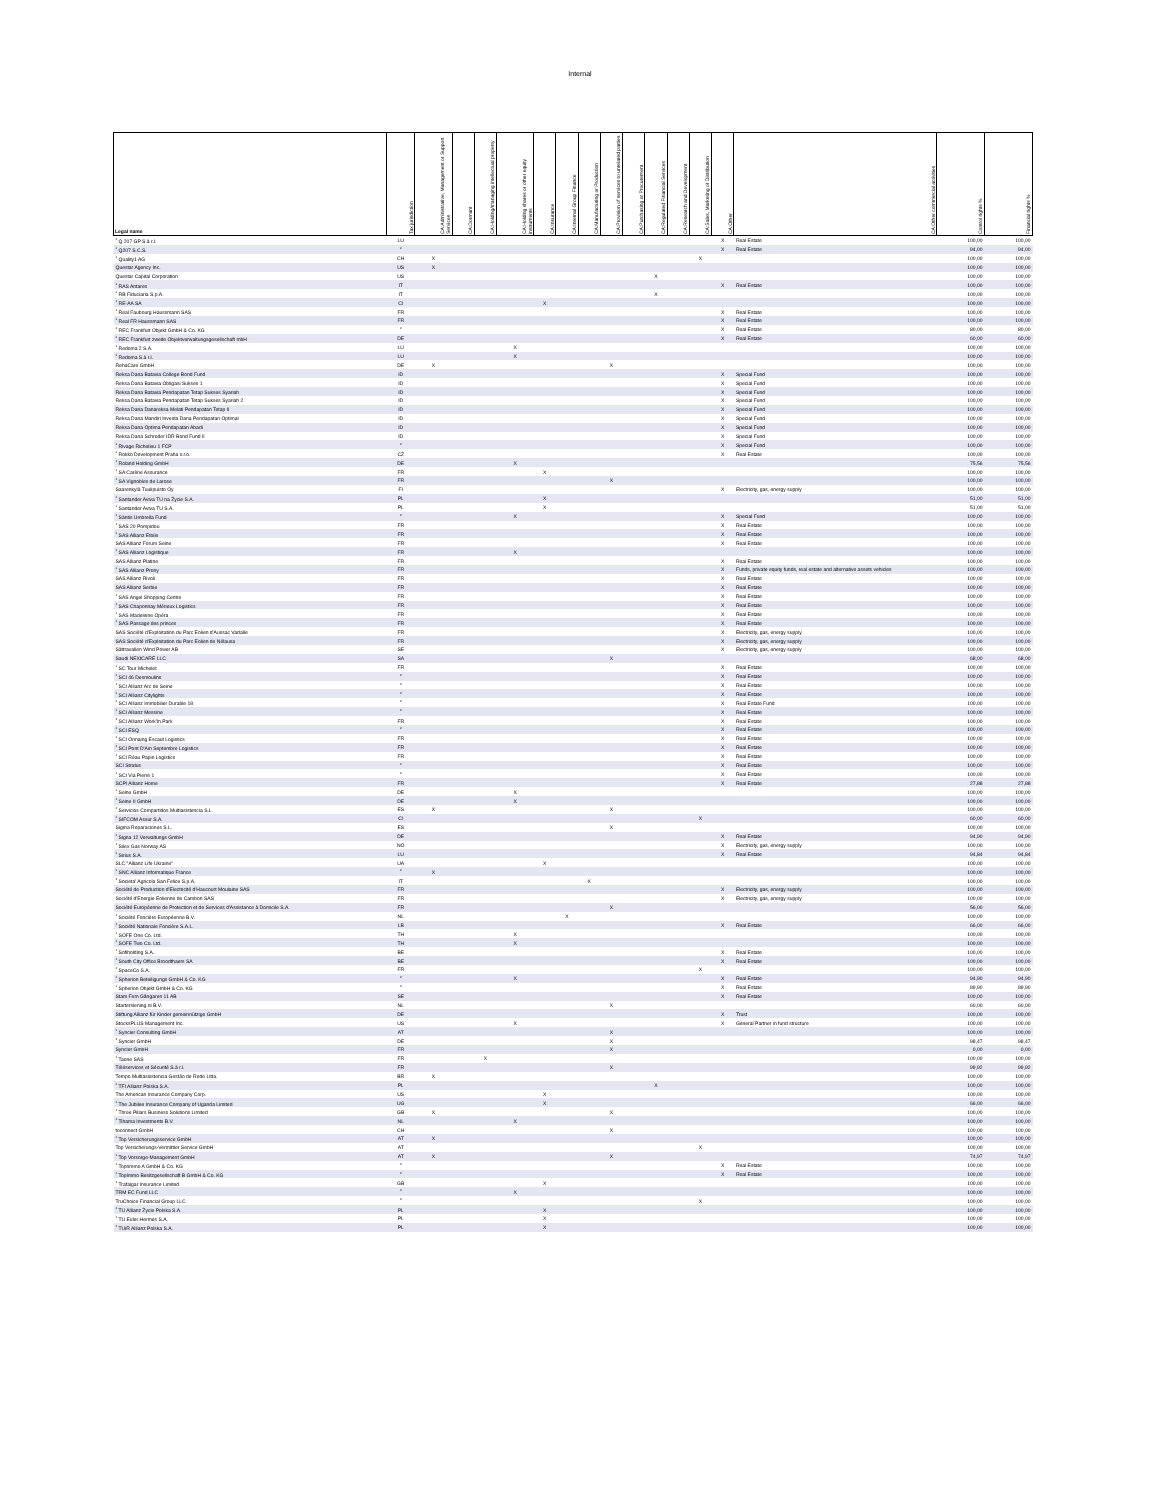Internal
| Legal name | Tax jurisdiction | CA:Administrative, Management or Support Services | CA:Dormant | CA:Holding/managing intellectual property | CA:Holding shares or other equity instruments | CA:Insurance | CA:Internal Group Finance | CA:Manufacturing or Production | CA:Provision of services to unrelated parties | CA:Purchasing or Procurement | CA:Regulated Financial Services | CA:Research and Development | CA:Sales, Marketing or Distribution | CA:Other | CA:Other commercial activities | Control rights % | Financial rights % |
| --- | --- | --- | --- | --- | --- | --- | --- | --- | --- | --- | --- | --- | --- | --- | --- | --- | --- |
| <sup>1</sup> Q 207 GP S.à r.l. | LU | | | | | | | | | | | | | X | Real Estate | 100,00 | 100,00 |
| <sup>1</sup> Q207 S.C.S. | <sup>2</sup> | | | | | | | | | | | | | X | Real Estate | 94,00 | 94,00 |
| <sup>1</sup> Quality1 AG | CH | X | | | | | | | | | | | X | | | 100,00 | 100,00 |
| Questar Agency Inc. | US | X | | | | | | | | | | | | | | 100,00 | 100,00 |
| Questar Capital Corporation | US | | | | | | | | | | X | | | | | 100,00 | 100,00 |
| <sup>1</sup> RAS Antares | IT | | | | | | | | | | | | | X | Real Estate | 100,00 | 100,00 |
| <sup>1</sup> RB Fiduciaria S.p.A. | IT | | | | | | | | | | X | | | | | 100,00 | 100,00 |
| <sup>1</sup> RE-AA SA | CI | | | | | X | | | | | | | | | | 100,00 | 100,00 |
| <sup>1</sup> Real Faubourg Haussmann SAS | FR | | | | | | | | | | | | | X | Real Estate | 100,00 | 100,00 |
| <sup>1</sup> Real FR Haussmann SAS | FR | | | | | | | | | | | | | X | Real Estate | 100,00 | 100,00 |
| <sup>1</sup> REC Frankfurt Objekt GmbH & Co. KG | <sup>2</sup> | | | | | | | | | | | | | X | Real Estate | 80,00 | 80,00 |
| <sup>1</sup> REC Frankfurt zweite Objektverwaltungsgesellschaft mbH | DE | | | | | | | | | | | | | X | Real Estate | 60,00 | 60,00 |
| <sup>1</sup> Redoma 2 S.A. | LU | | | | X | | | | | | | | | | | 100,00 | 100,00 |
| <sup>1</sup> Redoma S.à r.l. | LU | | | | X | | | | | | | | | | | 100,00 | 100,00 |
| RehaCare GmbH | DE | X | | | | | | | X | | | | | | | 100,00 | 100,00 |
| Reksa Dana Batavia College Bond Fund | ID | | | | | | | | | | | | | X | Special Fund | 100,00 | 100,00 |
| Reksa Dana Batavia Obligasi Sukses 1 | ID | | | | | | | | | | | | | X | Special Fund | 100,00 | 100,00 |
| Reksa Dana Batavia Pendapatan Tetap Sukses Syariah | ID | | | | | | | | | | | | | X | Special Fund | 100,00 | 100,00 |
| Reksa Dana Batavia Pendapatan Tetap Sukses Syariah 2 | ID | | | | | | | | | | | | | X | Special Fund | 100,00 | 100,00 |
| Reksa Dana Danareksa Melati Pendapatan Tetap II | ID | | | | | | | | | | | | | X | Special Fund | 100,00 | 100,00 |
| Reksa Dana Mandiri Investa Dana Pendapatan Optimal | ID | | | | | | | | | | | | | X | Special Fund | 100,00 | 100,00 |
| Reksa Dana Optima Pendapatan Abadi | ID | | | | | | | | | | | | | X | Special Fund | 100,00 | 100,00 |
| Reksa Dana Schroder IDR Bond Fund II | ID | | | | | | | | | | | | | X | Special Fund | 100,00 | 100,00 |
| <sup>1</sup> Rivage Richelieu 1 FCP | <sup>2</sup> | | | | | | | | | | | | | X | Special Fund | 100,00 | 100,00 |
| <sup>1</sup> Rokko Development Praha s.r.o. | CZ | | | | | | | | | | | | | X | Real Estate | 100,00 | 100,00 |
| <sup>1</sup> Roland Holding GmbH | DE | | | | X | | | | | | | | | | | 75,56 | 75,56 |
| <sup>1</sup> SA Carène Assurance | FR | | | | | X | | | | | | | | | | 100,00 | 100,00 |
| <sup>1</sup> SA Vignobles de Larose | FR | | | | | | | | X | | | | | | | 100,00 | 100,00 |
| Saarenkylä Tuulipuisto Oy | FI | | | | | | | | | | | | | X | Electricity, gas, energy supply | 100,00 | 100,00 |
| <sup>1</sup> Santander Aviva TU na Życie S.A. | PL | | | | | X | | | | | | | | | | 51,00 | 51,00 |
| <sup>1</sup> Santander Aviva TU S.A. | PL | | | | | X | | | | | | | | | | 51,00 | 51,00 |
| <sup>1</sup> Säntis Umbrella Fund | <sup>2</sup> | | | | X | | | | | | | | | X | Special Fund | 100,00 | 100,00 |
| <sup>1</sup> SAS 20 Pompidou | FR | | | | | | | | | | | | | X | Real Estate | 100,00 | 100,00 |
| <sup>1</sup> SAS Allianz Etoile | FR | | | | | | | | | | | | | X | Real Estate | 100,00 | 100,00 |
| SAS Allianz Forum Seine | FR | | | | | | | | | | | | | X | Real Estate | 100,00 | 100,00 |
| <sup>1</sup> SAS Allianz Logistique | FR | | | | X | | | | | | | | | | | 100,00 | 100,00 |
| SAS Allianz Platine | FR | | | | | | | | | | | | | X | Real Estate | 100,00 | 100,00 |
| <sup>1</sup> SAS Allianz Prony | FR | | | | | | | | | | | | | X | Funds, private equity funds, real estate and alternative assets vehicles | 100,00 | 100,00 |
| SAS Allianz Rivoli | FR | | | | | | | | | | | | | X | Real Estate | 100,00 | 100,00 |
| SAS Allianz Serbie | FR | | | | | | | | | | | | | X | Real Estate | 100,00 | 100,00 |
| <sup>1</sup> SAS Angel Shopping Centre | FR | | | | | | | | | | | | | X | Real Estate | 100,00 | 100,00 |
| <sup>1</sup> SAS Chaponnay Mérieux Logistics | FR | | | | | | | | | | | | | X | Real Estate | 100,00 | 100,00 |
| <sup>1</sup> SAS Madeleine Opéra | FR | | | | | | | | | | | | | X | Real Estate | 100,00 | 100,00 |
| <sup>1</sup> SAS Passage des princes | FR | | | | | | | | | | | | | X | Real Estate | 100,00 | 100,00 |
| SAS Société d'Exploitation du Parc Eolien d'Aussac Vadalle | FR | | | | | | | | | | | | | X | Electricity, gas, energy supply | 100,00 | 100,00 |
| SAS Société d'Exploitation du Parc Eolien de Nélausa | FR | | | | | | | | | | | | | X | Electricity, gas, energy supply | 100,00 | 100,00 |
| Sättravallen Wind Power AB | SE | | | | | | | | | | | | | X | Electricity, gas, energy supply | 100,00 | 100,00 |
| Saudi NEXtCARE LLC | SA | | | | | | | | X | | | | | | | 68,00 | 68,00 |
| <sup>1</sup> SC Tour Michelet | FR | | | | | | | | | | | | | X | Real Estate | 100,00 | 100,00 |
| <sup>1</sup> SCI 46 Desmoulins | <sup>2</sup> | | | | | | | | | | | | | X | Real Estate | 100,00 | 100,00 |
| <sup>1</sup> SCI Allianz Arc de Seine | <sup>2</sup> | | | | | | | | | | | | | X | Real Estate | 100,00 | 100,00 |
| <sup>1</sup> SCI Allianz Citylights | <sup>2</sup> | | | | | | | | | | | | | X | Real Estate | 100,00 | 100,00 |
| <sup>1</sup> SCI Allianz Immobilier Durable 18 | <sup>2</sup> | | | | | | | | | | | | | X | Real Estate Fund | 100,00 | 100,00 |
| <sup>1</sup> SCI Allianz Messine | <sup>2</sup> | | | | | | | | | | | | | X | Real Estate | 100,00 | 100,00 |
| <sup>1</sup> SCI Allianz Work'In Park | FR | | | | | | | | | | | | | X | Real Estate | 100,00 | 100,00 |
| <sup>1</sup> SCI ESQ | <sup>2</sup> | | | | | | | | | | | | | X | Real Estate | 100,00 | 100,00 |
| <sup>1</sup> SCI Onnaing Escaut Logistics | FR | | | | | | | | | | | | | X | Real Estate | 100,00 | 100,00 |
| <sup>1</sup> SCI Pont D'Ain Septembre Logistics | FR | | | | | | | | | | | | | X | Real Estate | 100,00 | 100,00 |
| <sup>1</sup> SCI Réau Papin Logistics | FR | | | | | | | | | | | | | X | Real Estate | 100,00 | 100,00 |
| SCI Stratus | <sup>2</sup> | | | | | | | | | | | | | X | Real Estate | 100,00 | 100,00 |
| <sup>1</sup> SCI Via Pierre 1 | <sup>2</sup> | | | | | | | | | | | | | X | Real Estate | 100,00 | 100,00 |
| SCPI Allianz Home | FR | | | | | | | | | | | | | X | Real Estate | 27,88 | 27,88 |
| <sup>1</sup> Seine GmbH | DE | | | | X | | | | | | | | | | | 100,00 | 100,00 |
| <sup>1</sup> Seine II GmbH | DE | | | | X | | | | | | | | | | | 100,00 | 100,00 |
| <sup>1</sup> Servicios Compartidos Multiasistencia S.L. | ES | X | | | | | | | X | | | | | | | 100,00 | 100,00 |
| <sup>1</sup> SIFCOM Assur S.A. | CI | | | | | | | | | | | | X | | | 60,00 | 60,00 |
| Sigma Reparaciones S.L. | ES | | | | | | | | X | | | | | | | 100,00 | 100,00 |
| <sup>1</sup> Signa 12 Verwaltungs GmbH | DE | | | | | | | | | | | | | X | Real Estate | 94,90 | 94,90 |
| <sup>1</sup> Silex Gas Norway AS | NO | | | | | | | | | | | | | X | Electricity, gas, energy supply | 100,00 | 100,00 |
| <sup>1</sup> Sirius S.A. | LU | | | | | | | | | | | | | X | Real Estate | 94,84 | 94,84 |
| SLC "Allianz Life Ukraine" | UA | | | | | X | | | | | | | | | | 100,00 | 100,00 |
| <sup>1</sup> SNC Allianz Informatique France | <sup>2</sup> | X | | | | | | | | | | | | | | 100,00 | 100,00 |
| <sup>1</sup> Societa' Agricola San Felice S.p.A. | IT | | | | | | | X | | | | | | | | 100,00 | 100,00 |
| Société de Production d'Electricité d'Haucourt Moulaine SAS | FR | | | | | | | | | | | | | X | Electricity, gas, energy supply | 100,00 | 100,00 |
| Société d'Energie Eolienne de Cambon SAS | FR | | | | | | | | | | | | | X | Electricity, gas, energy supply | 100,00 | 100,00 |
| Société Européenne de Protection et de Services d'Assistance à Domicile S.A. | FR | | | | | | | | X | | | | | | | 56,00 | 56,00 |
| <sup>1</sup> Société Foncière Européenne B.V. | NL | | | | | | X | | | | | | | | | 100,00 | 100,00 |
| <sup>1</sup> Société Nationale Foncière S.A.L. | LB | | | | | | | | | | | | | X | Real Estate | 66,00 | 66,00 |
| <sup>1</sup> SOFE One Co. Ltd. | TH | | | | X | | | | | | | | | | | 100,00 | 100,00 |
| <sup>1</sup> SOFE Two Co. Ltd. | TH | | | | X | | | | | | | | | | | 100,00 | 100,00 |
| <sup>1</sup> Sofiholding S.A. | BE | | | | | | | | | | | | | X | Real Estate | 100,00 | 100,00 |
| <sup>1</sup> South City Office Broodthaers SA | BE | | | | | | | | | | | | | X | Real Estate | 100,00 | 100,00 |
| <sup>1</sup> SpaceCo S.A. | FR | | | | | | | | | | | | X | | | 100,00 | 100,00 |
| <sup>1</sup> Spherion Beteiligungs GmbH & Co. KG | <sup>2</sup> | | | | X | | | | | | | | | X | Real Estate | 94,90 | 94,90 |
| <sup>1</sup> Spherion Objekt GmbH & Co. KG | <sup>2</sup> | | | | | | | | | | | | | X | Real Estate | 89,90 | 89,90 |
| Stam Fem Gångaren 11 AB | SE | | | | | | | | | | | | | X | Real Estate | 100,00 | 100,00 |
| Starterslening.nl B.V. | NL | | | | | | | | X | | | | | | | 60,00 | 60,00 |
| Stiftung Allianz für Kinder gemeinnützige GmbH | DE | | | | | | | | | | | | | X | Trust | 100,00 | 100,00 |
| StocksPLUS Management Inc. | US | | | | X | | | | | | | | | X | General Partner in fund structure | 100,00 | 100,00 |
| <sup>1</sup> Syncier Consulting GmbH | AT | | | | | | | | X | | | | | | | 100,00 | 100,00 |
| <sup>1</sup> Syncier GmbH | DE | | | | | | | | X | | | | | | | 98,47 | 98,47 |
| Syncier GmbH | FR | | | | | | | | X | | | | | | | 0,00 | 0,00 |
| <sup>1</sup> Taone SAS | FR | | | X | | | | | | | | | | | | 100,00 | 100,00 |
| Téléservices et Sécurité S.à r.l. | FR | | | | | | | | X | | | | | | | 99,92 | 99,92 |
| Tempo Multiassistencia Gestão de Rede Ltda. | BR | X | | | | | | | | | | | | | | 100,00 | 100,00 |
| <sup>1</sup> TFI Allianz Polska S.A. | PL | | | | | | | | | | X | | | | | 100,00 | 100,00 |
| The American Insurance Company Corp. | US | | | | | X | | | | | | | | | | 100,00 | 100,00 |
| <sup>1</sup> The Jubilee Insurance Company of Uganda Limited | UG | | | | | X | | | | | | | | | | 66,00 | 66,00 |
| <sup>1</sup> Three Pillars Business Solutions Limited | GB | X | | | | | | | X | | | | | | | 100,00 | 100,00 |
| <sup>1</sup> Tihama Investments B.V. | NL | | | | X | | | | | | | | | | | 100,00 | 100,00 |
| toconnect GmbH | CH | | | | | | | | X | | | | | | | 100,00 | 100,00 |
| <sup>1</sup> Top Versicherungsservice GmbH | AT | X | | | | | | | | | | | | | | 100,00 | 100,00 |
| Top Versicherungs-Vermittler Service GmbH | AT | | | | | | | | | | | | X | | | 100,00 | 100,00 |
| <sup>1</sup> Top Vorsorge-Management GmbH | AT | X | | | | | | | X | | | | | | | 74,97 | 74,97 |
| <sup>1</sup> Toprimmo A GmbH & Co. KG | <sup>2</sup> | | | | | | | | | | | | | X | Real Estate | 100,00 | 100,00 |
| <sup>1</sup> TopImmo Besitzgesellschaft B GmbH & Co. KG | <sup>2</sup> | | | | | | | | | | | | | X | Real Estate | 100,00 | 100,00 |
| <sup>1</sup> Trafalgar Insurance Limited | GB | | | | | X | | | | | | | | | | 100,00 | 100,00 |
| TRM EC Fund LLC | <sup>2</sup> | | | | X | | | | | | | | | | | 100,00 | 100,00 |
| TruChoice Financial Group LLC | <sup>2</sup> | | | | | | | | | | | | X | | | 100,00 | 100,00 |
| <sup>1</sup> TU Allianz Życie Polska S.A. | PL | | | | | X | | | | | | | | | | 100,00 | 100,00 |
| <sup>1</sup> TU Euler Hermes S.A. | PL | | | | | X | | | | | | | | | | 100,00 | 100,00 |
| <sup>1</sup> TUiR Allianz Polska S.A. | PL | | | | | X | | | | | | | | | | 100,00 | 100,00 |